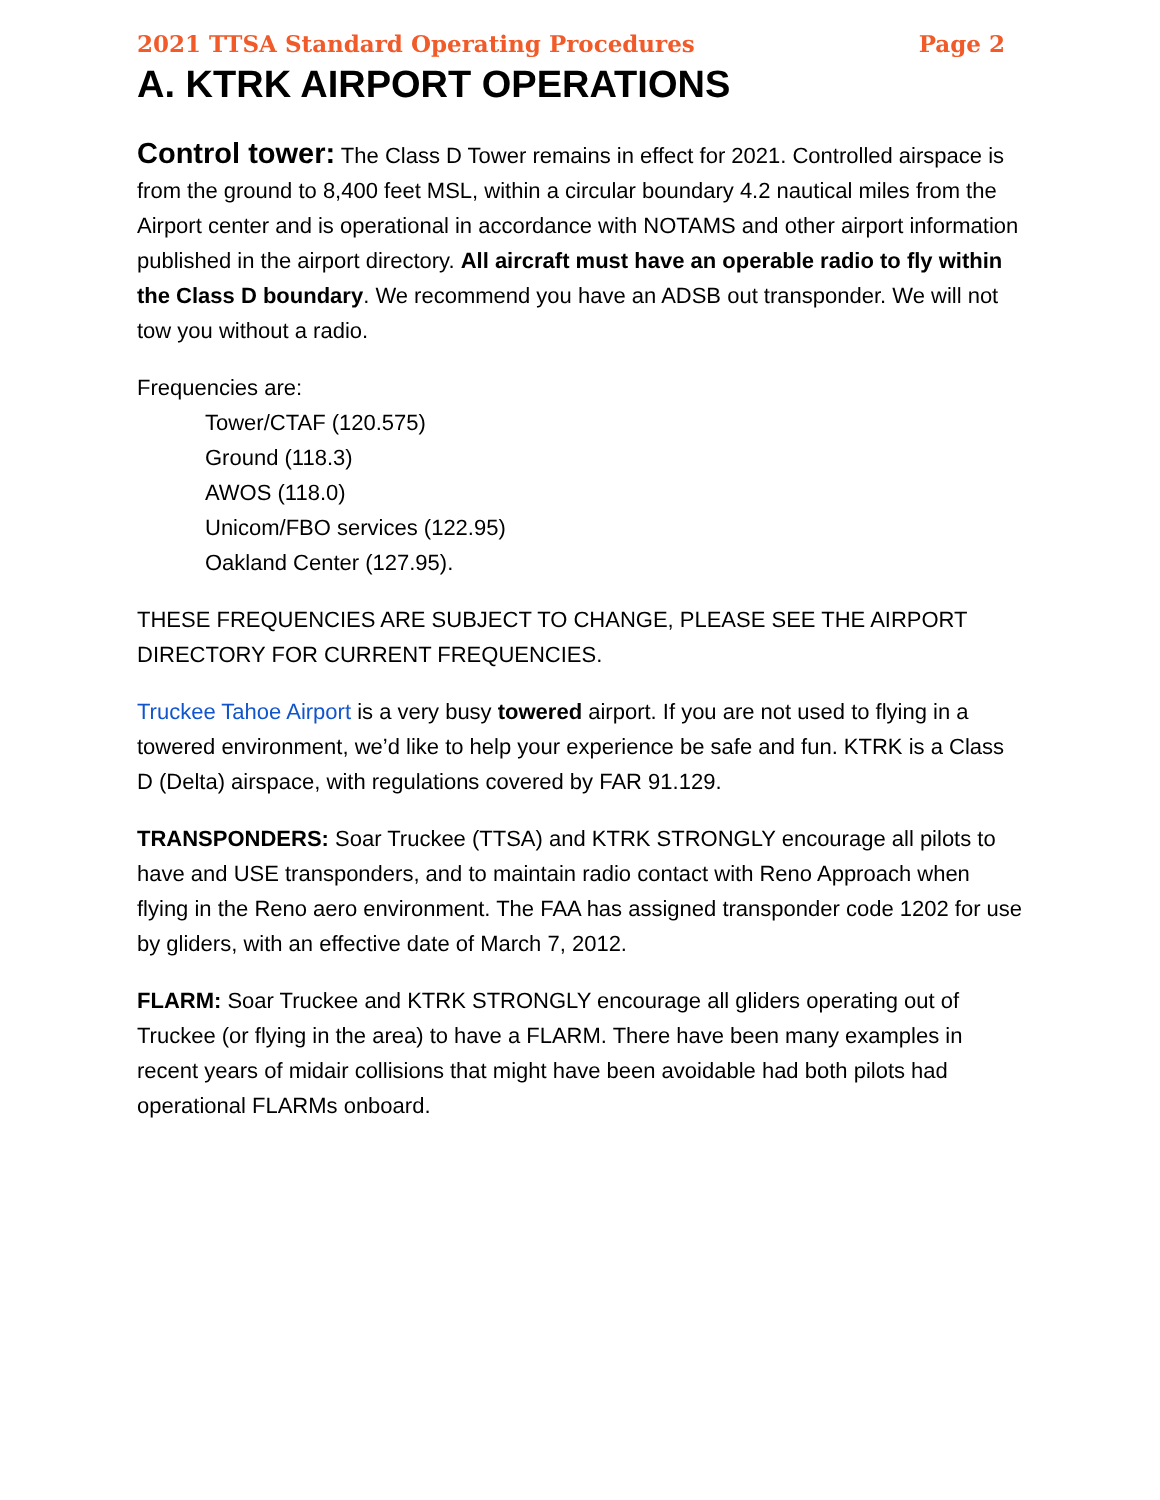2021 TTSA Standard Operating Procedures Page 2
A. KTRK AIRPORT OPERATIONS
Control tower: The Class D Tower remains in effect for 2021. Controlled airspace is from the ground to 8,400 feet MSL, within a circular boundary 4.2 nautical miles from the Airport center and is operational in accordance with NOTAMS and other airport information published in the airport directory. All aircraft must have an operable radio to fly within the Class D boundary. We recommend you have an ADSB out transponder. We will not tow you without a radio.
Frequencies are:
Tower/CTAF (120.575)
Ground (118.3)
AWOS (118.0)
Unicom/FBO services (122.95)
Oakland Center (127.95).
THESE FREQUENCIES ARE SUBJECT TO CHANGE, PLEASE SEE THE AIRPORT DIRECTORY FOR CURRENT FREQUENCIES.
Truckee Tahoe Airport is a very busy towered airport. If you are not used to flying in a towered environment, we’d like to help your experience be safe and fun. KTRK is a Class D (Delta) airspace, with regulations covered by FAR 91.129.
TRANSPONDERS: Soar Truckee (TTSA) and KTRK STRONGLY encourage all pilots to have and USE transponders, and to maintain radio contact with Reno Approach when flying in the Reno aero environment. The FAA has assigned transponder code 1202 for use by gliders, with an effective date of March 7, 2012.
FLARM: Soar Truckee and KTRK STRONGLY encourage all gliders operating out of Truckee (or flying in the area) to have a FLARM. There have been many examples in recent years of midair collisions that might have been avoidable had both pilots had operational FLARMs onboard.